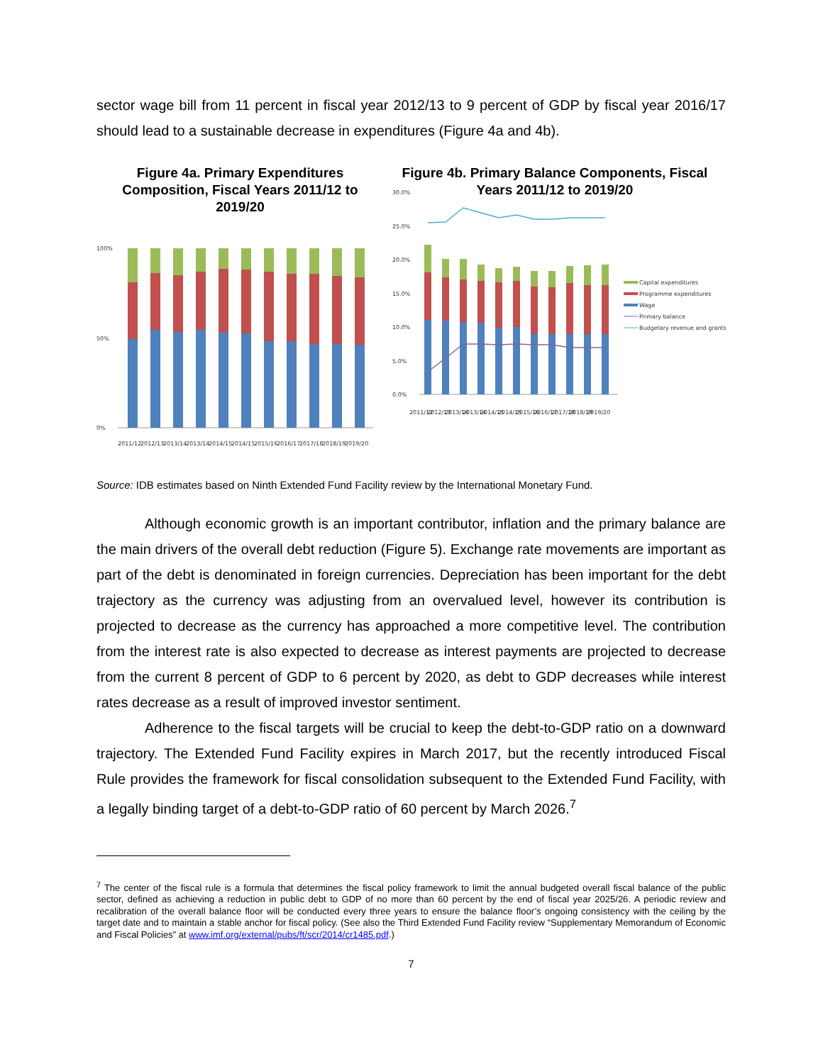sector wage bill from 11 percent in fiscal year 2012/13 to 9 percent of GDP by fiscal year 2016/17 should lead to a sustainable decrease in expenditures (Figure 4a and 4b).
Figure 4a. Primary Expenditures Composition, Fiscal Years 2011/12 to 2019/20
100%
0%
50%
2011/12
2012/13
2013/14
2013/14
2014/15
2014/15
2015/16
2016/17
2017/18
2018/19
2019/20
Figure 4b. Primary Balance Components, Fiscal Years 2011/12 to 2019/20
30.0%
25.0%
20.0%
15.0%
10.0%
5.0%
0.0%
Capital expenditures
Programme expenditures
Wage
Primary balance
Budgetary revenue and grants
2011/12
2012/13
2013/14
2013/14
2014/15
2014/15
2015/16
2016/17
2017/18
2018/19
2019/20
Source: IDB estimates based on Ninth Extended Fund Facility review by the International Monetary Fund.
Although economic growth is an important contributor, inflation and the primary balance are the main drivers of the overall debt reduction (Figure 5). Exchange rate movements are important as part of the debt is denominated in foreign currencies. Depreciation has been important for the debt trajectory as the currency was adjusting from an overvalued level, however its contribution is projected to decrease as the currency has approached a more competitive level. The contribution from the interest rate is also expected to decrease as interest payments are projected to decrease from the current 8 percent of GDP to 6 percent by 2020, as debt to GDP decreases while interest rates decrease as a result of improved investor sentiment.
Adherence to the fiscal targets will be crucial to keep the debt-to-GDP ratio on a downward trajectory. The Extended Fund Facility expires in March 2017, but the recently introduced Fiscal Rule provides the framework for fiscal consolidation subsequent to the Extended Fund Facility, with a legally binding target of a debt-to-GDP ratio of 60 percent by March 2026.<sup>7</sup>
<sup>7</sup> The center of the fiscal rule is a formula that determines the fiscal policy framework to limit the annual budgeted overall fiscal balance of the public sector, defined as achieving a reduction in public debt to GDP of no more than 60 percent by the end of fiscal year 2025/26. A periodic review and recalibration of the overall balance floor will be conducted every three years to ensure the balance floor’s ongoing consistency with the ceiling by the target date and to maintain a stable anchor for fiscal policy. (See also the Third Extended Fund Facility review “Supplementary Memorandum of Economic and Fiscal Policies” at www.imf.org/external/pubs/ft/scr/2014/cr1485.pdf.)
7